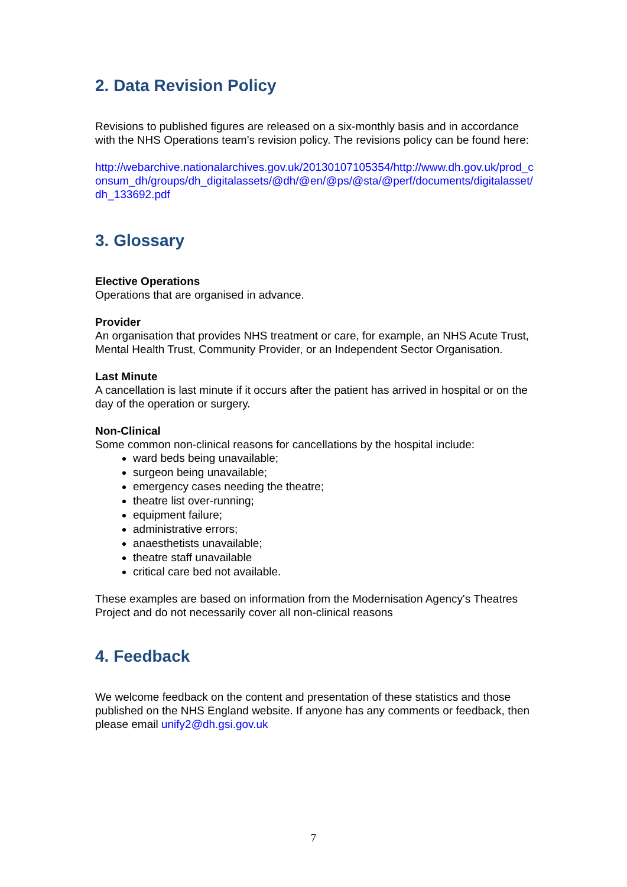2. Data Revision Policy
Revisions to published figures are released on a six-monthly basis and in accordance with the NHS Operations team’s revision policy. The revisions policy can be found here:
http://webarchive.nationalarchives.gov.uk/20130107105354/http://www.dh.gov.uk/prod_consum_dh/groups/dh_digitalassets/@dh/@en/@ps/@sta/@perf/documents/digitalasset/dh_133692.pdf
3. Glossary
Elective Operations
Operations that are organised in advance.
Provider
An organisation that provides NHS treatment or care, for example, an NHS Acute Trust, Mental Health Trust, Community Provider, or an Independent Sector Organisation.
Last Minute
A cancellation is last minute if it occurs after the patient has arrived in hospital or on the day of the operation or surgery.
Non-Clinical
Some common non-clinical reasons for cancellations by the hospital include:
ward beds being unavailable;
surgeon being unavailable;
emergency cases needing the theatre;
theatre list over-running;
equipment failure;
administrative errors;
anaesthetists unavailable;
theatre staff unavailable
critical care bed not available.
These examples are based on information from the Modernisation Agency's Theatres Project and do not necessarily cover all non-clinical reasons
4. Feedback
We welcome feedback on the content and presentation of these statistics and those published on the NHS England website. If anyone has any comments or feedback, then please email unify2@dh.gsi.gov.uk
7